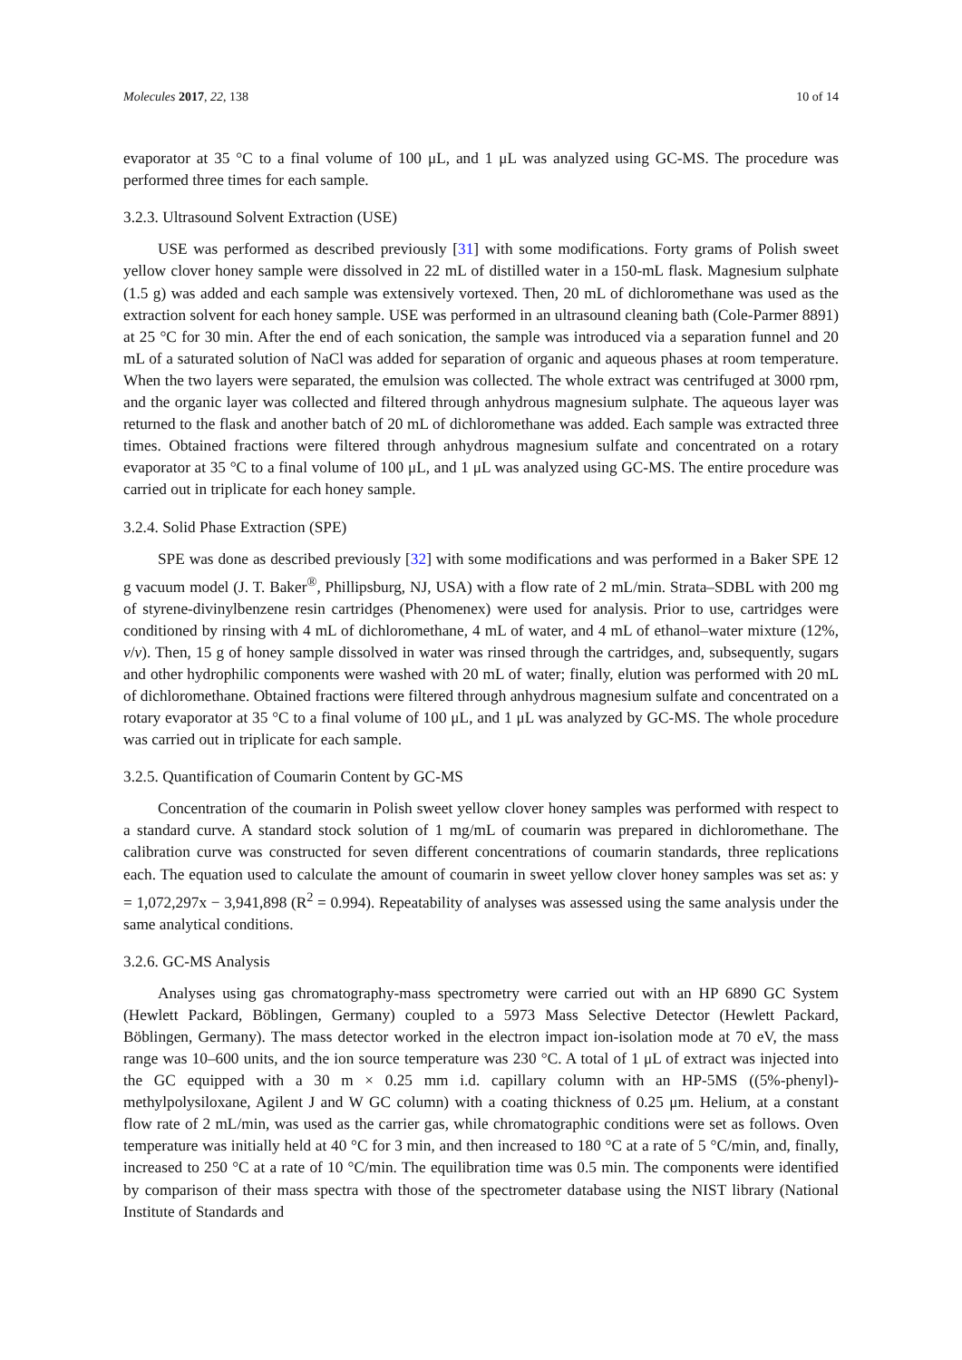Molecules 2017, 22, 138 10 of 14
evaporator at 35 °C to a final volume of 100 μL, and 1 μL was analyzed using GC-MS. The procedure was performed three times for each sample.
3.2.3. Ultrasound Solvent Extraction (USE)
USE was performed as described previously [31] with some modifications. Forty grams of Polish sweet yellow clover honey sample were dissolved in 22 mL of distilled water in a 150-mL flask. Magnesium sulphate (1.5 g) was added and each sample was extensively vortexed. Then, 20 mL of dichloromethane was used as the extraction solvent for each honey sample. USE was performed in an ultrasound cleaning bath (Cole-Parmer 8891) at 25 °C for 30 min. After the end of each sonication, the sample was introduced via a separation funnel and 20 mL of a saturated solution of NaCl was added for separation of organic and aqueous phases at room temperature. When the two layers were separated, the emulsion was collected. The whole extract was centrifuged at 3000 rpm, and the organic layer was collected and filtered through anhydrous magnesium sulphate. The aqueous layer was returned to the flask and another batch of 20 mL of dichloromethane was added. Each sample was extracted three times. Obtained fractions were filtered through anhydrous magnesium sulfate and concentrated on a rotary evaporator at 35 °C to a final volume of 100 μL, and 1 μL was analyzed using GC-MS. The entire procedure was carried out in triplicate for each honey sample.
3.2.4. Solid Phase Extraction (SPE)
SPE was done as described previously [32] with some modifications and was performed in a Baker SPE 12 g vacuum model (J. T. Baker<sup>®</sup>, Phillipsburg, NJ, USA) with a flow rate of 2 mL/min. Strata–SDBL with 200 mg of styrene-divinylbenzene resin cartridges (Phenomenex) were used for analysis. Prior to use, cartridges were conditioned by rinsing with 4 mL of dichloromethane, 4 mL of water, and 4 mL of ethanol–water mixture (12%, v/v). Then, 15 g of honey sample dissolved in water was rinsed through the cartridges, and, subsequently, sugars and other hydrophilic components were washed with 20 mL of water; finally, elution was performed with 20 mL of dichloromethane. Obtained fractions were filtered through anhydrous magnesium sulfate and concentrated on a rotary evaporator at 35 °C to a final volume of 100 μL, and 1 μL was analyzed by GC-MS. The whole procedure was carried out in triplicate for each sample.
3.2.5. Quantification of Coumarin Content by GC-MS
Concentration of the coumarin in Polish sweet yellow clover honey samples was performed with respect to a standard curve. A standard stock solution of 1 mg/mL of coumarin was prepared in dichloromethane. The calibration curve was constructed for seven different concentrations of coumarin standards, three replications each. The equation used to calculate the amount of coumarin in sweet yellow clover honey samples was set as: y = 1,072,297x − 3,941,898 (R<sup>2</sup> = 0.994). Repeatability of analyses was assessed using the same analysis under the same analytical conditions.
3.2.6. GC-MS Analysis
Analyses using gas chromatography-mass spectrometry were carried out with an HP 6890 GC System (Hewlett Packard, Böblingen, Germany) coupled to a 5973 Mass Selective Detector (Hewlett Packard, Böblingen, Germany). The mass detector worked in the electron impact ion-isolation mode at 70 eV, the mass range was 10–600 units, and the ion source temperature was 230 °C. A total of 1 μL of extract was injected into the GC equipped with a 30 m × 0.25 mm i.d. capillary column with an HP-5MS ((5%-phenyl)-methylpolysiloxane, Agilent J and W GC column) with a coating thickness of 0.25 μm. Helium, at a constant flow rate of 2 mL/min, was used as the carrier gas, while chromatographic conditions were set as follows. Oven temperature was initially held at 40 °C for 3 min, and then increased to 180 °C at a rate of 5 °C/min, and, finally, increased to 250 °C at a rate of 10 °C/min. The equilibration time was 0.5 min. The components were identified by comparison of their mass spectra with those of the spectrometer database using the NIST library (National Institute of Standards and